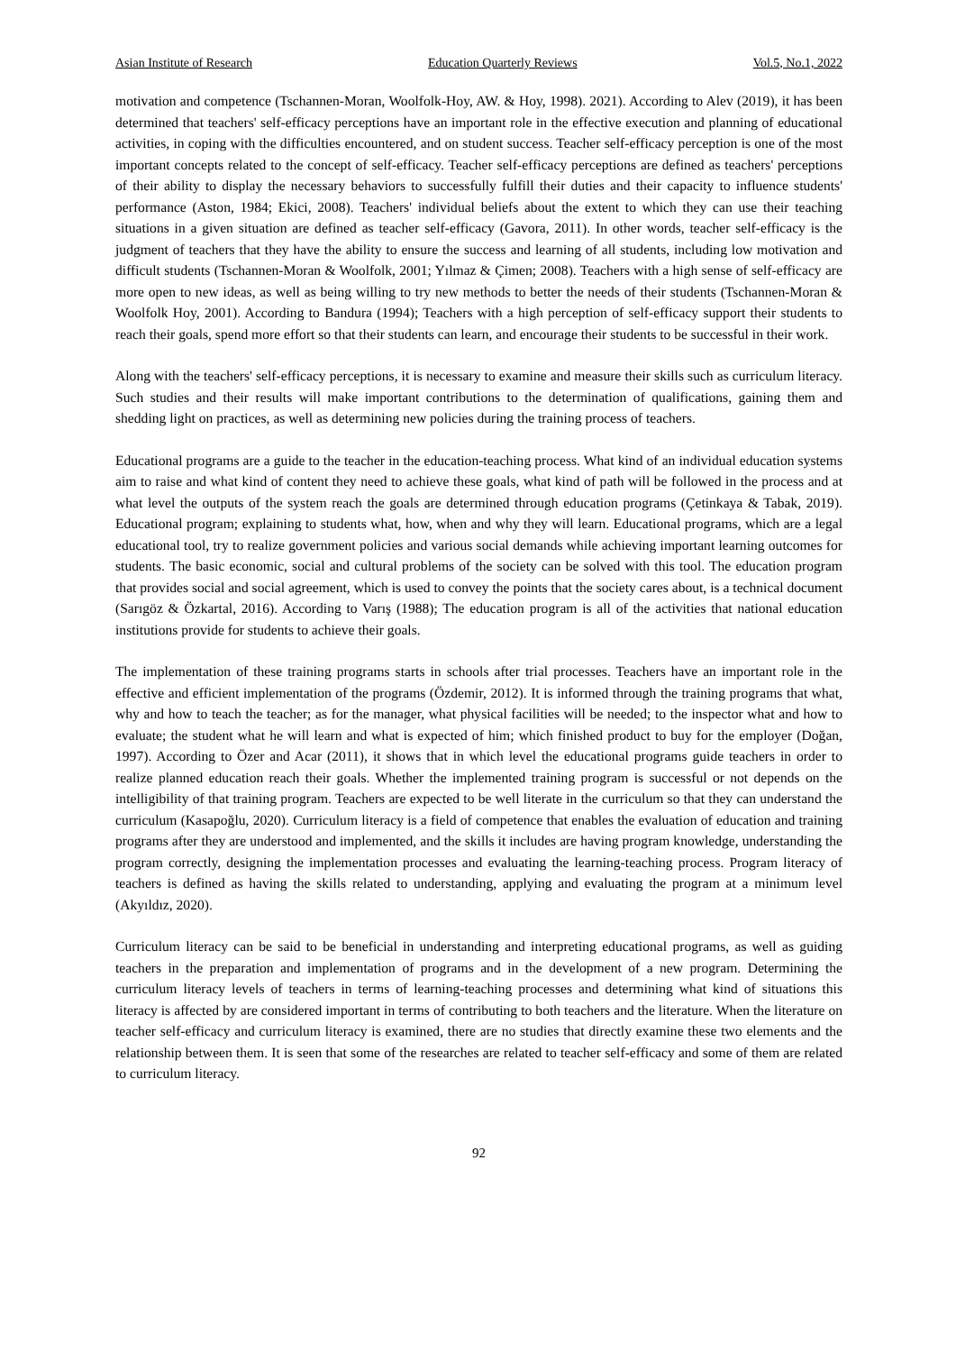Asian Institute of Research Education Quarterly Reviews Vol.5, No.1, 2022
motivation and competence (Tschannen-Moran, Woolfolk-Hoy, AW. & Hoy, 1998). 2021). According to Alev (2019), it has been determined that teachers' self-efficacy perceptions have an important role in the effective execution and planning of educational activities, in coping with the difficulties encountered, and on student success. Teacher self-efficacy perception is one of the most important concepts related to the concept of self-efficacy. Teacher self-efficacy perceptions are defined as teachers' perceptions of their ability to display the necessary behaviors to successfully fulfill their duties and their capacity to influence students' performance (Aston, 1984; Ekici, 2008). Teachers' individual beliefs about the extent to which they can use their teaching situations in a given situation are defined as teacher self-efficacy (Gavora, 2011). In other words, teacher self-efficacy is the judgment of teachers that they have the ability to ensure the success and learning of all students, including low motivation and difficult students (Tschannen-Moran & Woolfolk, 2001; Yılmaz & Çimen; 2008). Teachers with a high sense of self-efficacy are more open to new ideas, as well as being willing to try new methods to better the needs of their students (Tschannen-Moran & Woolfolk Hoy, 2001). According to Bandura (1994); Teachers with a high perception of self-efficacy support their students to reach their goals, spend more effort so that their students can learn, and encourage their students to be successful in their work.
Along with the teachers' self-efficacy perceptions, it is necessary to examine and measure their skills such as curriculum literacy. Such studies and their results will make important contributions to the determination of qualifications, gaining them and shedding light on practices, as well as determining new policies during the training process of teachers.
Educational programs are a guide to the teacher in the education-teaching process. What kind of an individual education systems aim to raise and what kind of content they need to achieve these goals, what kind of path will be followed in the process and at what level the outputs of the system reach the goals are determined through education programs (Çetinkaya & Tabak, 2019). Educational program; explaining to students what, how, when and why they will learn. Educational programs, which are a legal educational tool, try to realize government policies and various social demands while achieving important learning outcomes for students. The basic economic, social and cultural problems of the society can be solved with this tool. The education program that provides social and social agreement, which is used to convey the points that the society cares about, is a technical document (Sarıgöz & Özkartal, 2016). According to Varış (1988); The education program is all of the activities that national education institutions provide for students to achieve their goals.
The implementation of these training programs starts in schools after trial processes. Teachers have an important role in the effective and efficient implementation of the programs (Özdemir, 2012). It is informed through the training programs that what, why and how to teach the teacher; as for the manager, what physical facilities will be needed; to the inspector what and how to evaluate; the student what he will learn and what is expected of him; which finished product to buy for the employer (Doğan, 1997). According to Özer and Acar (2011), it shows that in which level the educational programs guide teachers in order to realize planned education reach their goals. Whether the implemented training program is successful or not depends on the intelligibility of that training program. Teachers are expected to be well literate in the curriculum so that they can understand the curriculum (Kasapoğlu, 2020). Curriculum literacy is a field of competence that enables the evaluation of education and training programs after they are understood and implemented, and the skills it includes are having program knowledge, understanding the program correctly, designing the implementation processes and evaluating the learning-teaching process. Program literacy of teachers is defined as having the skills related to understanding, applying and evaluating the program at a minimum level (Akyıldız, 2020).
Curriculum literacy can be said to be beneficial in understanding and interpreting educational programs, as well as guiding teachers in the preparation and implementation of programs and in the development of a new program. Determining the curriculum literacy levels of teachers in terms of learning-teaching processes and determining what kind of situations this literacy is affected by are considered important in terms of contributing to both teachers and the literature. When the literature on teacher self-efficacy and curriculum literacy is examined, there are no studies that directly examine these two elements and the relationship between them. It is seen that some of the researches are related to teacher self-efficacy and some of them are related to curriculum literacy.
92